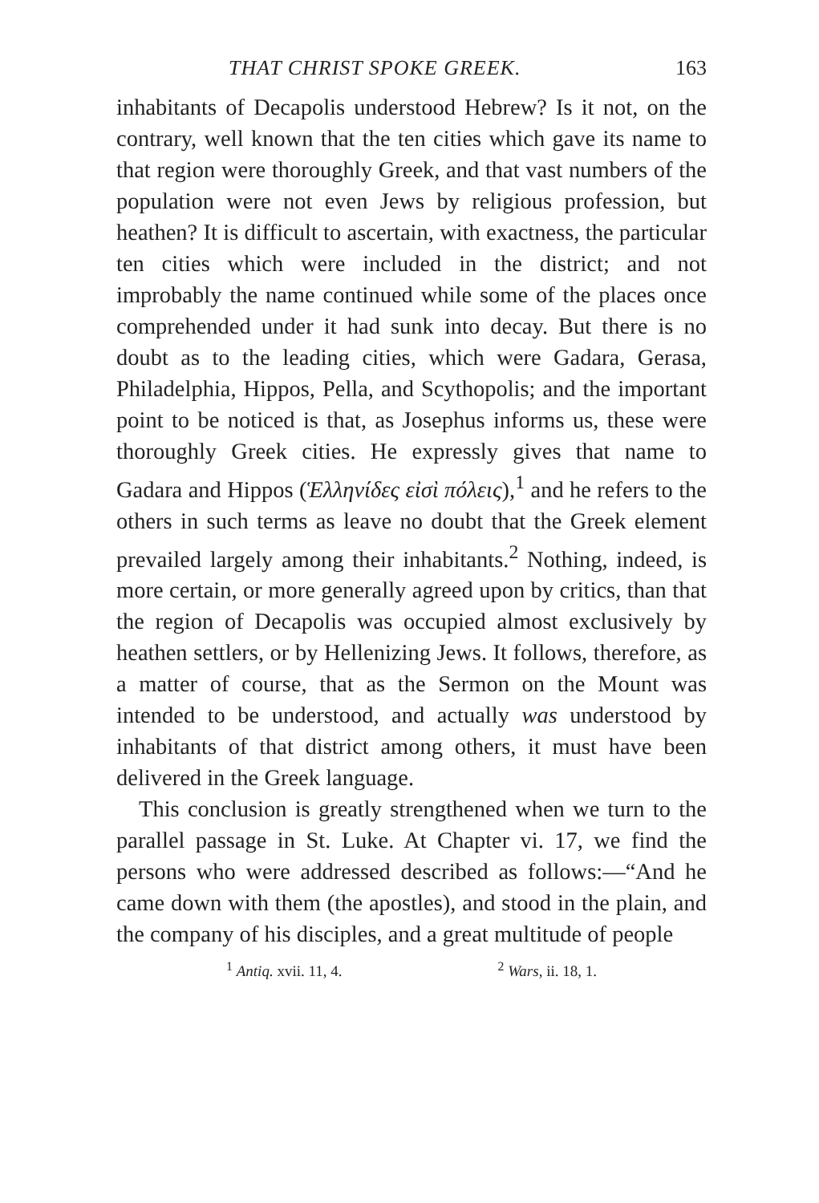THAT CHRIST SPOKE GREEK. 163
inhabitants of Decapolis understood Hebrew? Is it not, on the contrary, well known that the ten cities which gave its name to that region were thoroughly Greek, and that vast numbers of the population were not even Jews by religious profession, but heathen? It is difficult to ascertain, with exactness, the particular ten cities which were included in the district; and not improbably the name continued while some of the places once comprehended under it had sunk into decay. But there is no doubt as to the leading cities, which were Gadara, Gerasa, Philadelphia, Hippos, Pella, and Scythopolis; and the important point to be noticed is that, as Josephus informs us, these were thoroughly Greek cities. He expressly gives that name to Gadara and Hippos (Ἑλληνίδες εἰσὶ πόλεις),<sup>1</sup> and he refers to the others in such terms as leave no doubt that the Greek element prevailed largely among their inhabitants.<sup>2</sup> Nothing, indeed, is more certain, or more generally agreed upon by critics, than that the region of Decapolis was occupied almost exclusively by heathen settlers, or by Hellenizing Jews. It follows, therefore, as a matter of course, that as the Sermon on the Mount was intended to be understood, and actually was understood by inhabitants of that district among others, it must have been delivered in the Greek language.
This conclusion is greatly strengthened when we turn to the parallel passage in St. Luke. At Chapter vi. 17, we find the persons who were addressed described as follows:—“And he came down with them (the apostles), and stood in the plain, and the company of his disciples, and a great multitude of people
<sup>1</sup> Antiq. xvii. 11, 4. <sup>2</sup> Wars, ii. 18, 1.